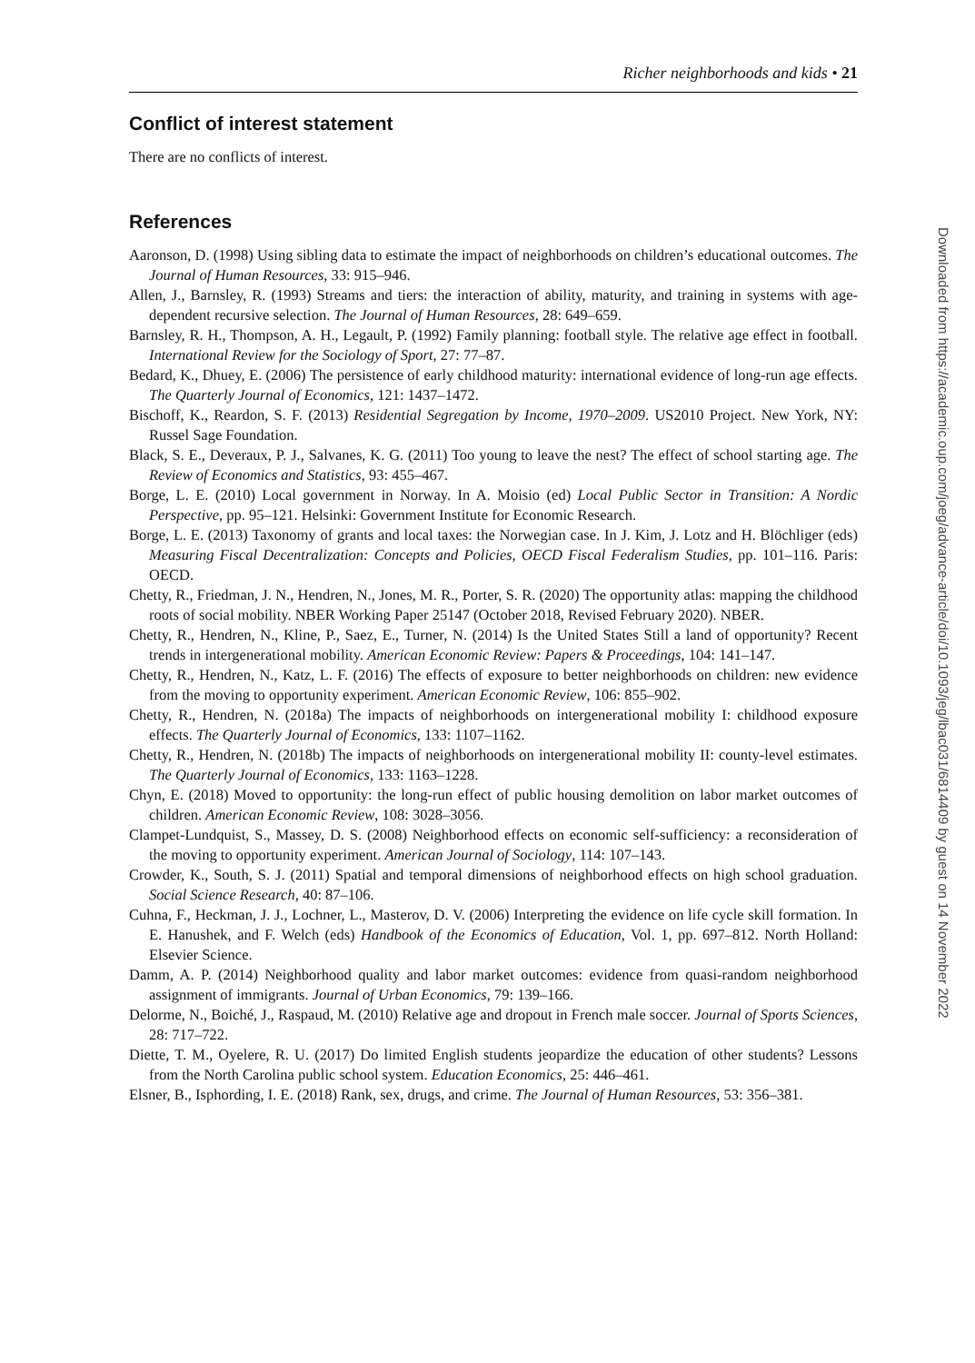Richer neighborhoods and kids • 21
Conflict of interest statement
There are no conflicts of interest.
References
Aaronson, D. (1998) Using sibling data to estimate the impact of neighborhoods on children’s educational outcomes. The Journal of Human Resources, 33: 915–946.
Allen, J., Barnsley, R. (1993) Streams and tiers: the interaction of ability, maturity, and training in systems with age-dependent recursive selection. The Journal of Human Resources, 28: 649–659.
Barnsley, R. H., Thompson, A. H., Legault, P. (1992) Family planning: football style. The relative age effect in football. International Review for the Sociology of Sport, 27: 77–87.
Bedard, K., Dhuey, E. (2006) The persistence of early childhood maturity: international evidence of long-run age effects. The Quarterly Journal of Economics, 121: 1437–1472.
Bischoff, K., Reardon, S. F. (2013) Residential Segregation by Income, 1970–2009. US2010 Project. New York, NY: Russel Sage Foundation.
Black, S. E., Deveraux, P. J., Salvanes, K. G. (2011) Too young to leave the nest? The effect of school starting age. The Review of Economics and Statistics, 93: 455–467.
Borge, L. E. (2010) Local government in Norway. In A. Moisio (ed) Local Public Sector in Transition: A Nordic Perspective, pp. 95–121. Helsinki: Government Institute for Economic Research.
Borge, L. E. (2013) Taxonomy of grants and local taxes: the Norwegian case. In J. Kim, J. Lotz and H. Blöchliger (eds) Measuring Fiscal Decentralization: Concepts and Policies, OECD Fiscal Federalism Studies, pp. 101–116. Paris: OECD.
Chetty, R., Friedman, J. N., Hendren, N., Jones, M. R., Porter, S. R. (2020) The opportunity atlas: mapping the childhood roots of social mobility. NBER Working Paper 25147 (October 2018, Revised February 2020). NBER.
Chetty, R., Hendren, N., Kline, P., Saez, E., Turner, N. (2014) Is the United States Still a land of opportunity? Recent trends in intergenerational mobility. American Economic Review: Papers & Proceedings, 104: 141–147.
Chetty, R., Hendren, N., Katz, L. F. (2016) The effects of exposure to better neighborhoods on children: new evidence from the moving to opportunity experiment. American Economic Review, 106: 855–902.
Chetty, R., Hendren, N. (2018a) The impacts of neighborhoods on intergenerational mobility I: childhood exposure effects. The Quarterly Journal of Economics, 133: 1107–1162.
Chetty, R., Hendren, N. (2018b) The impacts of neighborhoods on intergenerational mobility II: county-level estimates. The Quarterly Journal of Economics, 133: 1163–1228.
Chyn, E. (2018) Moved to opportunity: the long-run effect of public housing demolition on labor market outcomes of children. American Economic Review, 108: 3028–3056.
Clampet-Lundquist, S., Massey, D. S. (2008) Neighborhood effects on economic self-sufficiency: a reconsideration of the moving to opportunity experiment. American Journal of Sociology, 114: 107–143.
Crowder, K., South, S. J. (2011) Spatial and temporal dimensions of neighborhood effects on high school graduation. Social Science Research, 40: 87–106.
Cuhna, F., Heckman, J. J., Lochner, L., Masterov, D. V. (2006) Interpreting the evidence on life cycle skill formation. In E. Hanushek, and F. Welch (eds) Handbook of the Economics of Education, Vol. 1, pp. 697–812. North Holland: Elsevier Science.
Damm, A. P. (2014) Neighborhood quality and labor market outcomes: evidence from quasi-random neighborhood assignment of immigrants. Journal of Urban Economics, 79: 139–166.
Delorme, N., Boiché, J., Raspaud, M. (2010) Relative age and dropout in French male soccer. Journal of Sports Sciences, 28: 717–722.
Diette, T. M., Oyelere, R. U. (2017) Do limited English students jeopardize the education of other students? Lessons from the North Carolina public school system. Education Economics, 25: 446–461.
Elsner, B., Isphording, I. E. (2018) Rank, sex, drugs, and crime. The Journal of Human Resources, 53: 356–381.
Downloaded from https://academic.oup.com/joeg/advance-article/doi/10.1093/jeg/lbac031/6814409 by guest on 14 November 2022